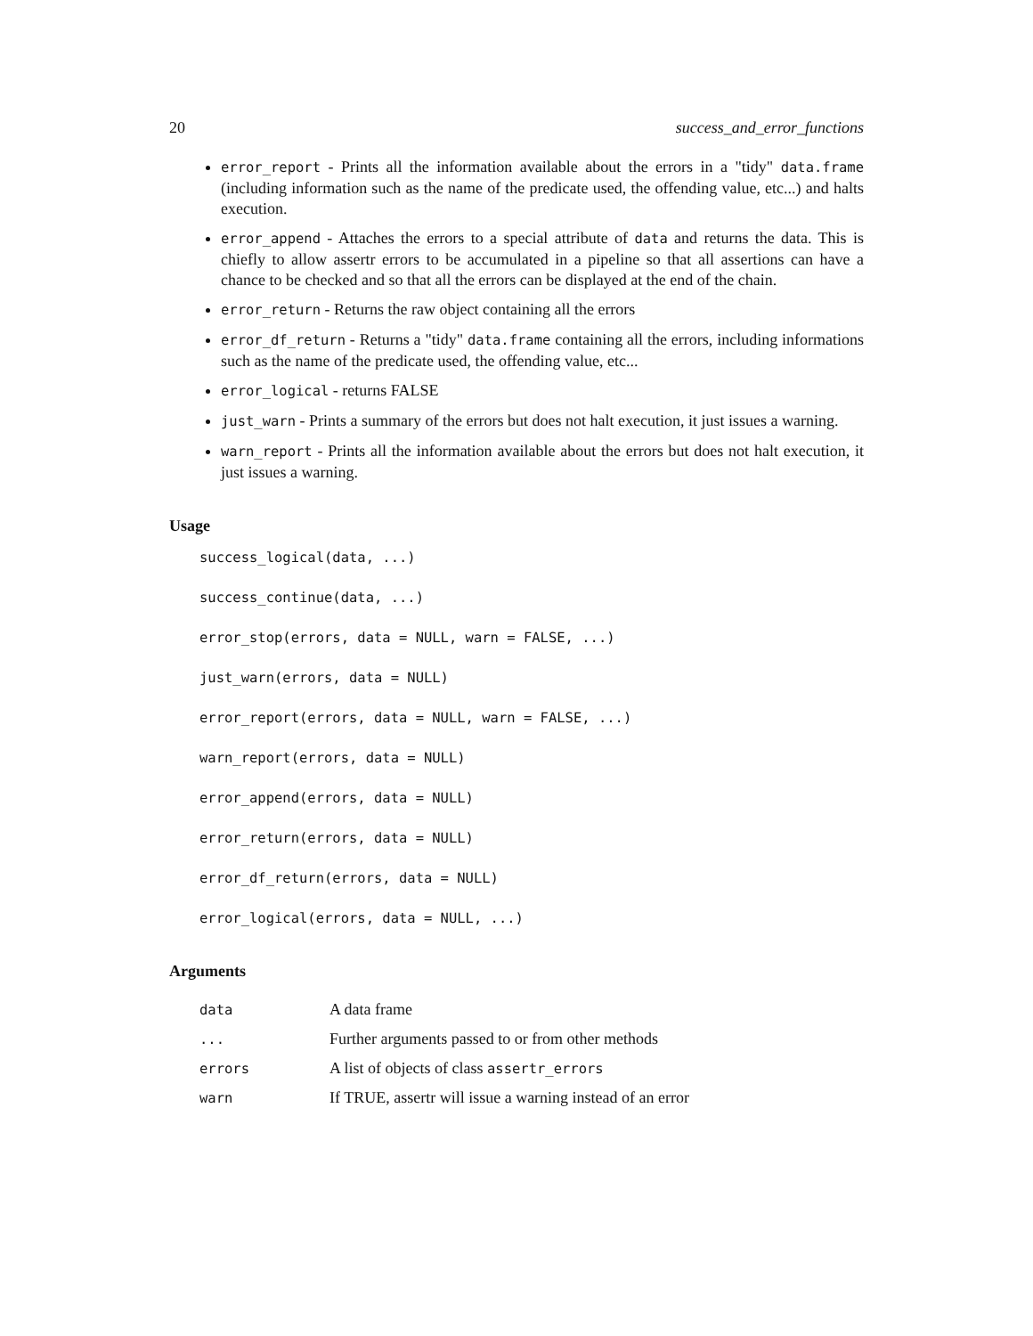20 success_and_error_functions
error_report - Prints all the information available about the errors in a "tidy" data.frame (including information such as the name of the predicate used, the offending value, etc...) and halts execution.
error_append - Attaches the errors to a special attribute of data and returns the data. This is chiefly to allow assertr errors to be accumulated in a pipeline so that all assertions can have a chance to be checked and so that all the errors can be displayed at the end of the chain.
error_return - Returns the raw object containing all the errors
error_df_return - Returns a "tidy" data.frame containing all the errors, including informations such as the name of the predicate used, the offending value, etc...
error_logical - returns FALSE
just_warn - Prints a summary of the errors but does not halt execution, it just issues a warning.
warn_report - Prints all the information available about the errors but does not halt execution, it just issues a warning.
Usage
success_logical(data, ...)
success_continue(data, ...)
error_stop(errors, data = NULL, warn = FALSE, ...)
just_warn(errors, data = NULL)
error_report(errors, data = NULL, warn = FALSE, ...)
warn_report(errors, data = NULL)
error_append(errors, data = NULL)
error_return(errors, data = NULL)
error_df_return(errors, data = NULL)
error_logical(errors, data = NULL, ...)
Arguments
| data | A data frame |
| ... | Further arguments passed to or from other methods |
| errors | A list of objects of class assertr_errors |
| warn | If TRUE, assertr will issue a warning instead of an error |